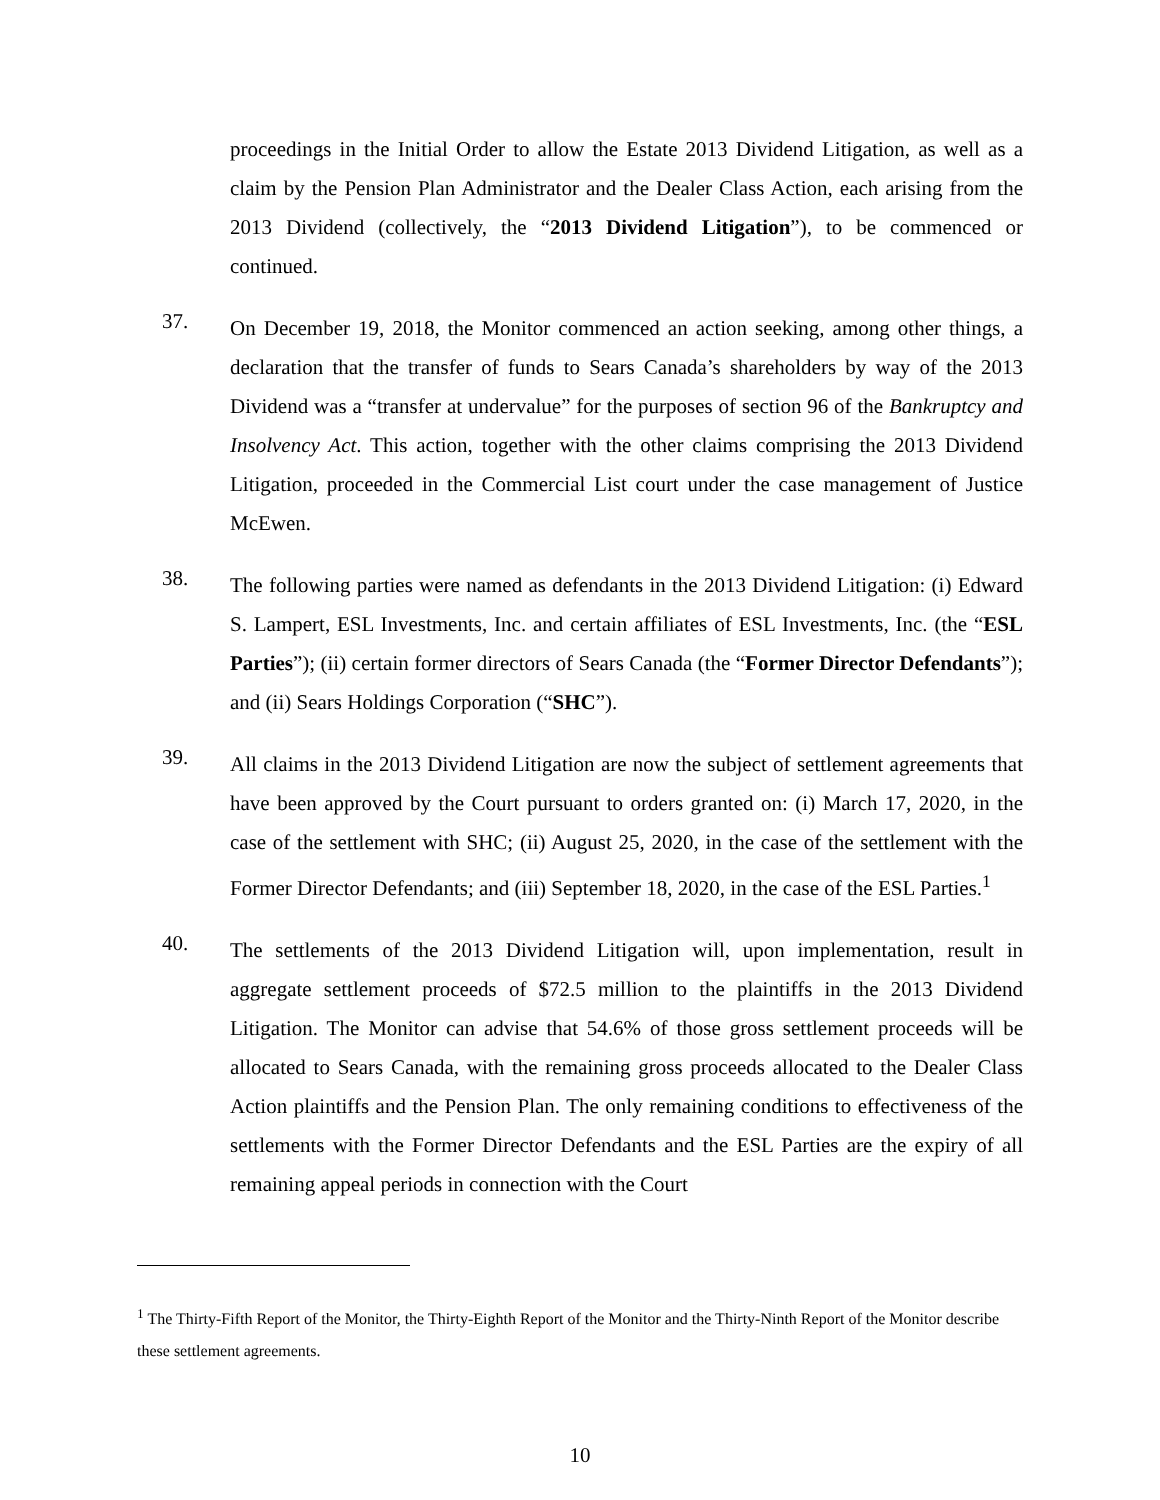proceedings in the Initial Order to allow the Estate 2013 Dividend Litigation, as well as a claim by the Pension Plan Administrator and the Dealer Class Action, each arising from the 2013 Dividend (collectively, the “2013 Dividend Litigation”), to be commenced or continued.
37.
On December 19, 2018, the Monitor commenced an action seeking, among other things, a declaration that the transfer of funds to Sears Canada’s shareholders by way of the 2013 Dividend was a “transfer at undervalue” for the purposes of section 96 of the Bankruptcy and Insolvency Act. This action, together with the other claims comprising the 2013 Dividend Litigation, proceeded in the Commercial List court under the case management of Justice McEwen.
38.
The following parties were named as defendants in the 2013 Dividend Litigation: (i) Edward S. Lampert, ESL Investments, Inc. and certain affiliates of ESL Investments, Inc. (the “ESL Parties”); (ii) certain former directors of Sears Canada (the “Former Director Defendants”); and (ii) Sears Holdings Corporation (“SHC”).
39.
All claims in the 2013 Dividend Litigation are now the subject of settlement agreements that have been approved by the Court pursuant to orders granted on: (i) March 17, 2020, in the case of the settlement with SHC; (ii) August 25, 2020, in the case of the settlement with the Former Director Defendants; and (iii) September 18, 2020, in the case of the ESL Parties.<sup>1</sup>
40.
The settlements of the 2013 Dividend Litigation will, upon implementation, result in aggregate settlement proceeds of $72.5 million to the plaintiffs in the 2013 Dividend Litigation. The Monitor can advise that 54.6% of those gross settlement proceeds will be allocated to Sears Canada, with the remaining gross proceeds allocated to the Dealer Class Action plaintiffs and the Pension Plan. The only remaining conditions to effectiveness of the settlements with the Former Director Defendants and the ESL Parties are the expiry of all remaining appeal periods in connection with the Court
<sup>1</sup> The Thirty-Fifth Report of the Monitor, the Thirty-Eighth Report of the Monitor and the Thirty-Ninth Report of the Monitor describe these settlement agreements.
10